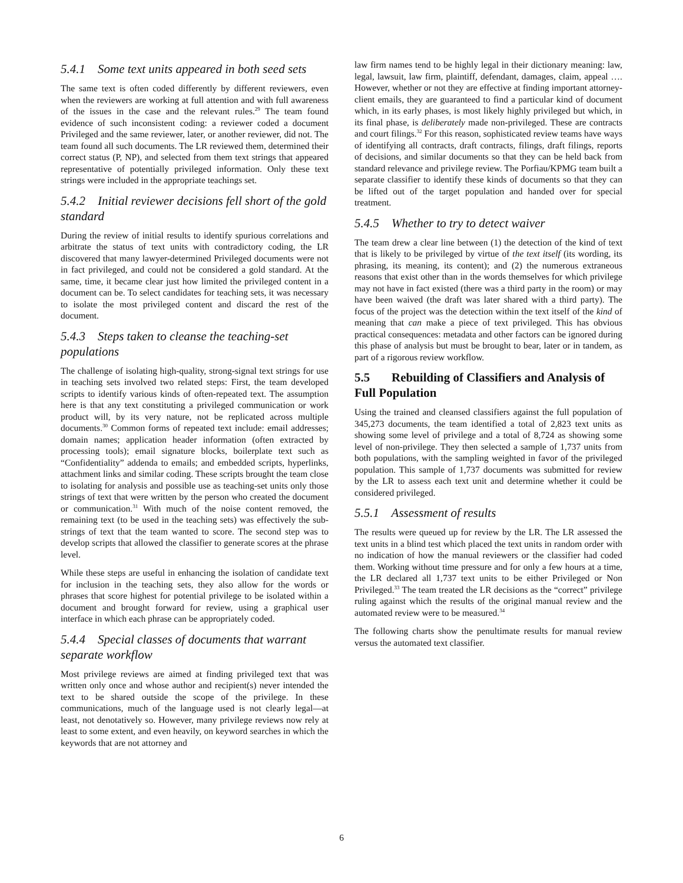5.4.1 Some text units appeared in both seed sets
The same text is often coded differently by different reviewers, even when the reviewers are working at full attention and with full awareness of the issues in the case and the relevant rules.<sup>29</sup> The team found evidence of such inconsistent coding: a reviewer coded a document Privileged and the same reviewer, later, or another reviewer, did not. The team found all such documents. The LR reviewed them, determined their correct status (P, NP), and selected from them text strings that appeared representative of potentially privileged information. Only these text strings were included in the appropriate teachings set.
5.4.2 Initial reviewer decisions fell short of the gold standard
During the review of initial results to identify spurious correlations and arbitrate the status of text units with contradictory coding, the LR discovered that many lawyer-determined Privileged documents were not in fact privileged, and could not be considered a gold standard. At the same, time, it became clear just how limited the privileged content in a document can be. To select candidates for teaching sets, it was necessary to isolate the most privileged content and discard the rest of the document.
5.4.3 Steps taken to cleanse the teaching-set populations
The challenge of isolating high-quality, strong-signal text strings for use in teaching sets involved two related steps: First, the team developed scripts to identify various kinds of often-repeated text. The assumption here is that any text constituting a privileged communication or work product will, by its very nature, not be replicated across multiple documents.<sup>30</sup> Common forms of repeated text include: email addresses; domain names; application header information (often extracted by processing tools); email signature blocks, boilerplate text such as “Confidentiality” addenda to emails; and embedded scripts, hyperlinks, attachment links and similar coding. These scripts brought the team close to isolating for analysis and possible use as teaching-set units only those strings of text that were written by the person who created the document or communication.<sup>31</sup> With much of the noise content removed, the remaining text (to be used in the teaching sets) was effectively the sub-strings of text that the team wanted to score. The second step was to develop scripts that allowed the classifier to generate scores at the phrase level.
While these steps are useful in enhancing the isolation of candidate text for inclusion in the teaching sets, they also allow for the words or phrases that score highest for potential privilege to be isolated within a document and brought forward for review, using a graphical user interface in which each phrase can be appropriately coded.
5.4.4 Special classes of documents that warrant separate workflow
Most privilege reviews are aimed at finding privileged text that was written only once and whose author and recipient(s) never intended the text to be shared outside the scope of the privilege. In these communications, much of the language used is not clearly legal—at least, not denotatively so. However, many privilege reviews now rely at least to some extent, and even heavily, on keyword searches in which the keywords that are not attorney and
law firm names tend to be highly legal in their dictionary meaning: law, legal, lawsuit, law firm, plaintiff, defendant, damages, claim, appeal …. However, whether or not they are effective at finding important attorney-client emails, they are guaranteed to find a particular kind of document which, in its early phases, is most likely highly privileged but which, in its final phase, is deliberately made non-privileged. These are contracts and court filings.<sup>32</sup> For this reason, sophisticated review teams have ways of identifying all contracts, draft contracts, filings, draft filings, reports of decisions, and similar documents so that they can be held back from standard relevance and privilege review. The Porfiau/KPMG team built a separate classifier to identify these kinds of documents so that they can be lifted out of the target population and handed over for special treatment.
5.4.5 Whether to try to detect waiver
The team drew a clear line between (1) the detection of the kind of text that is likely to be privileged by virtue of the text itself (its wording, its phrasing, its meaning, its content); and (2) the numerous extraneous reasons that exist other than in the words themselves for which privilege may not have in fact existed (there was a third party in the room) or may have been waived (the draft was later shared with a third party). The focus of the project was the detection within the text itself of the kind of meaning that can make a piece of text privileged. This has obvious practical consequences: metadata and other factors can be ignored during this phase of analysis but must be brought to bear, later or in tandem, as part of a rigorous review workflow.
5.5 Rebuilding of Classifiers and Analysis of Full Population
Using the trained and cleansed classifiers against the full population of 345,273 documents, the team identified a total of 2,823 text units as showing some level of privilege and a total of 8,724 as showing some level of non-privilege. They then selected a sample of 1,737 units from both populations, with the sampling weighted in favor of the privileged population. This sample of 1,737 documents was submitted for review by the LR to assess each text unit and determine whether it could be considered privileged.
5.5.1 Assessment of results
The results were queued up for review by the LR. The LR assessed the text units in a blind test which placed the text units in random order with no indication of how the manual reviewers or the classifier had coded them. Working without time pressure and for only a few hours at a time, the LR declared all 1,737 text units to be either Privileged or Non Privileged.<sup>33</sup> The team treated the LR decisions as the “correct” privilege ruling against which the results of the original manual review and the automated review were to be measured.<sup>34</sup>
The following charts show the penultimate results for manual review versus the automated text classifier.
6